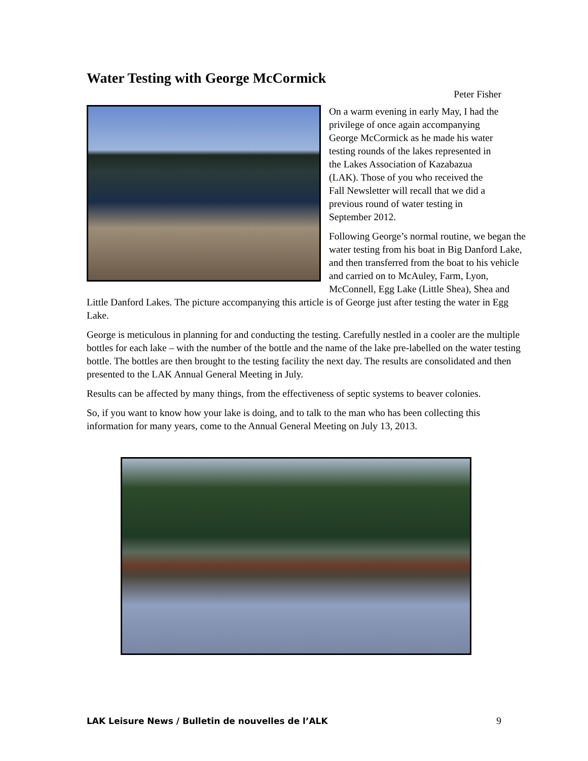Water Testing with George McCormick
Peter Fisher
On a warm evening in early May, I had the privilege of once again accompanying George McCormick as he made his water testing rounds of the lakes represented in the Lakes Association of Kazabazua (LAK). Those of you who received the Fall Newsletter will recall that we did a previous round of water testing in September 2012.
Following George’s normal routine, we began the water testing from his boat in Big Danford Lake, and then transferred from the boat to his vehicle and carried on to McAuley, Farm, Lyon, McConnell, Egg Lake (Little Shea), Shea and Little Danford Lakes. The picture accompanying this article is of George just after testing the water in Egg Lake.
George is meticulous in planning for and conducting the testing. Carefully nestled in a cooler are the multiple bottles for each lake – with the number of the bottle and the name of the lake pre-labelled on the water testing bottle. The bottles are then brought to the testing facility the next day. The results are consolidated and then presented to the LAK Annual General Meeting in July.
Results can be affected by many things, from the effectiveness of septic systems to beaver colonies.
So, if you want to know how your lake is doing, and to talk to the man who has been collecting this information for many years, come to the Annual General Meeting on July 13, 2013.
LAK Leisure News / Bulletin de nouvelles de l’ALK 9